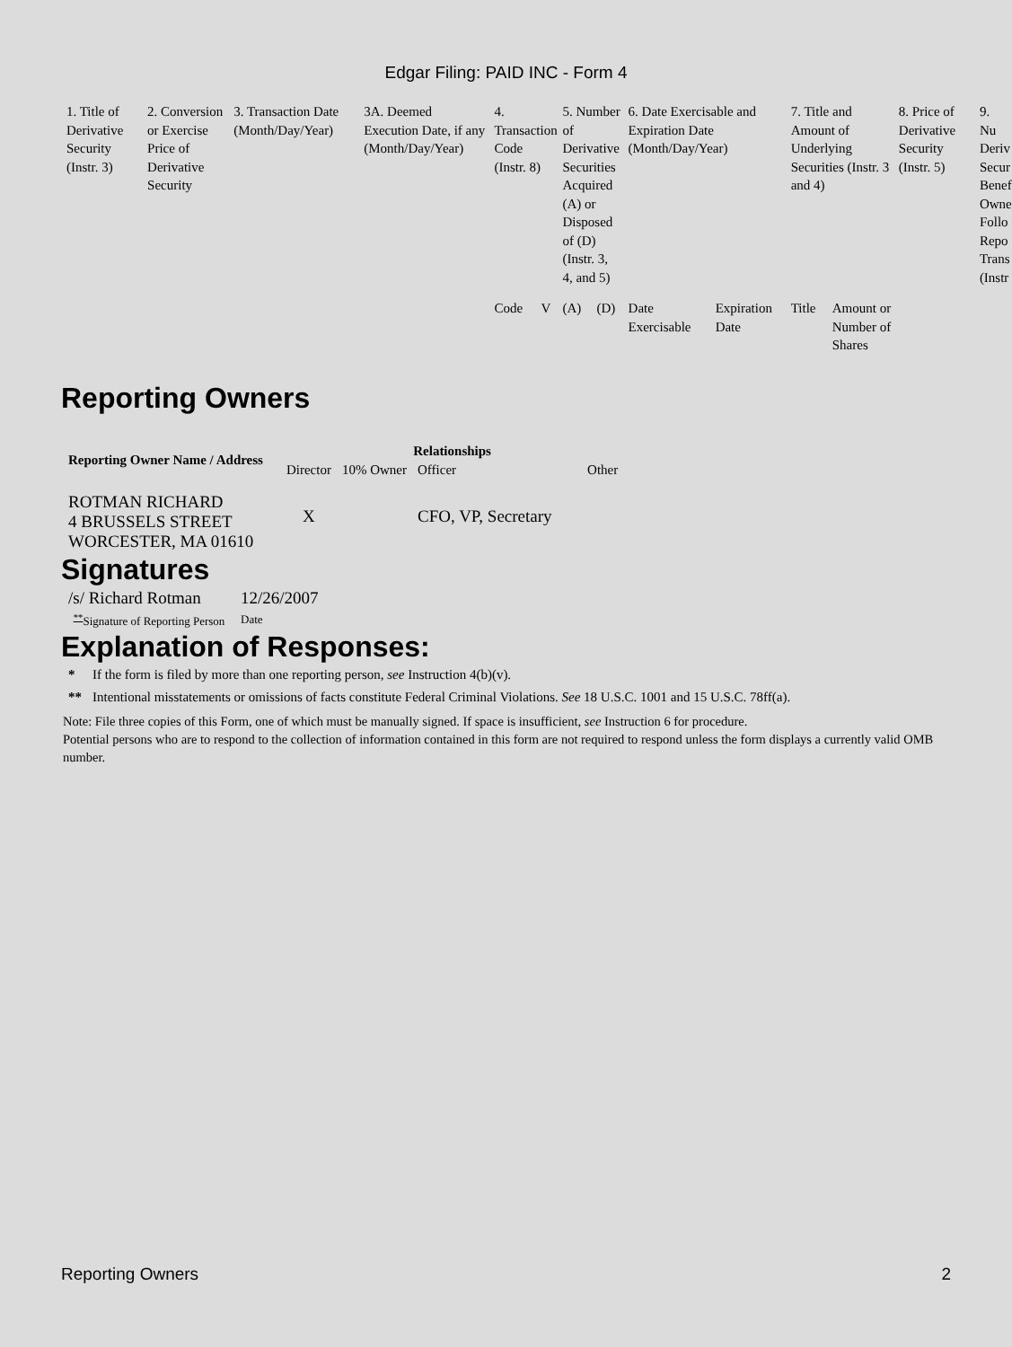Edgar Filing: PAID INC - Form 4
| 1. Title of Derivative Security (Instr. 3) | 2. Conversion or Exercise Price of Derivative Security | 3. Transaction Date (Month/Day/Year) | 3A. Deemed Execution Date, if any (Month/Day/Year) | 4. Transaction Code (Instr. 8) | | 5. Number of Derivative Securities Acquired (A) or Disposed of (D) (Instr. 3, 4, and 5) | | 6. Date Exercisable and Expiration Date (Month/Day/Year) | | 7. Title and Amount of Underlying Securities (Instr. 3 and 4) | | 8. Price of Derivative Security (Instr. 5) | 9. Nu Deriv Secur Benef Owne Follo Repo Trans (Instr |
| | | | | Code | V | (A) | (D) | Date Exercisable | Expiration Date | Title | Amount or Number of Shares | | |
Reporting Owners
| Reporting Owner Name / Address | Relationships | | | |
| --- | --- | --- | --- | --- |
| | Director | 10% Owner | Officer | Other |
| ROTMAN RICHARD 4 BRUSSELS STREET WORCESTER, MA 01610 | X | | CFO, VP, Secretary | |
Signatures
| /s/ Richard Rotman | 12/26/2007 |
| <sup>**</sup> Signature of Reporting Person | Date |
Explanation of Responses:
| * | If the form is filed by more than one reporting person, see Instruction 4(b)(v). |
| ** | Intentional misstatements or omissions of facts constitute Federal Criminal Violations. See 18 U.S.C. 1001 and 15 U.S.C. 78ff(a). |
Note: File three copies of this Form, one of which must be manually signed. If space is insufficient, see Instruction 6 for procedure.
Potential persons who are to respond to the collection of information contained in this form are not required to respond unless the form displays a currently valid OMB number.
Reporting Owners 2